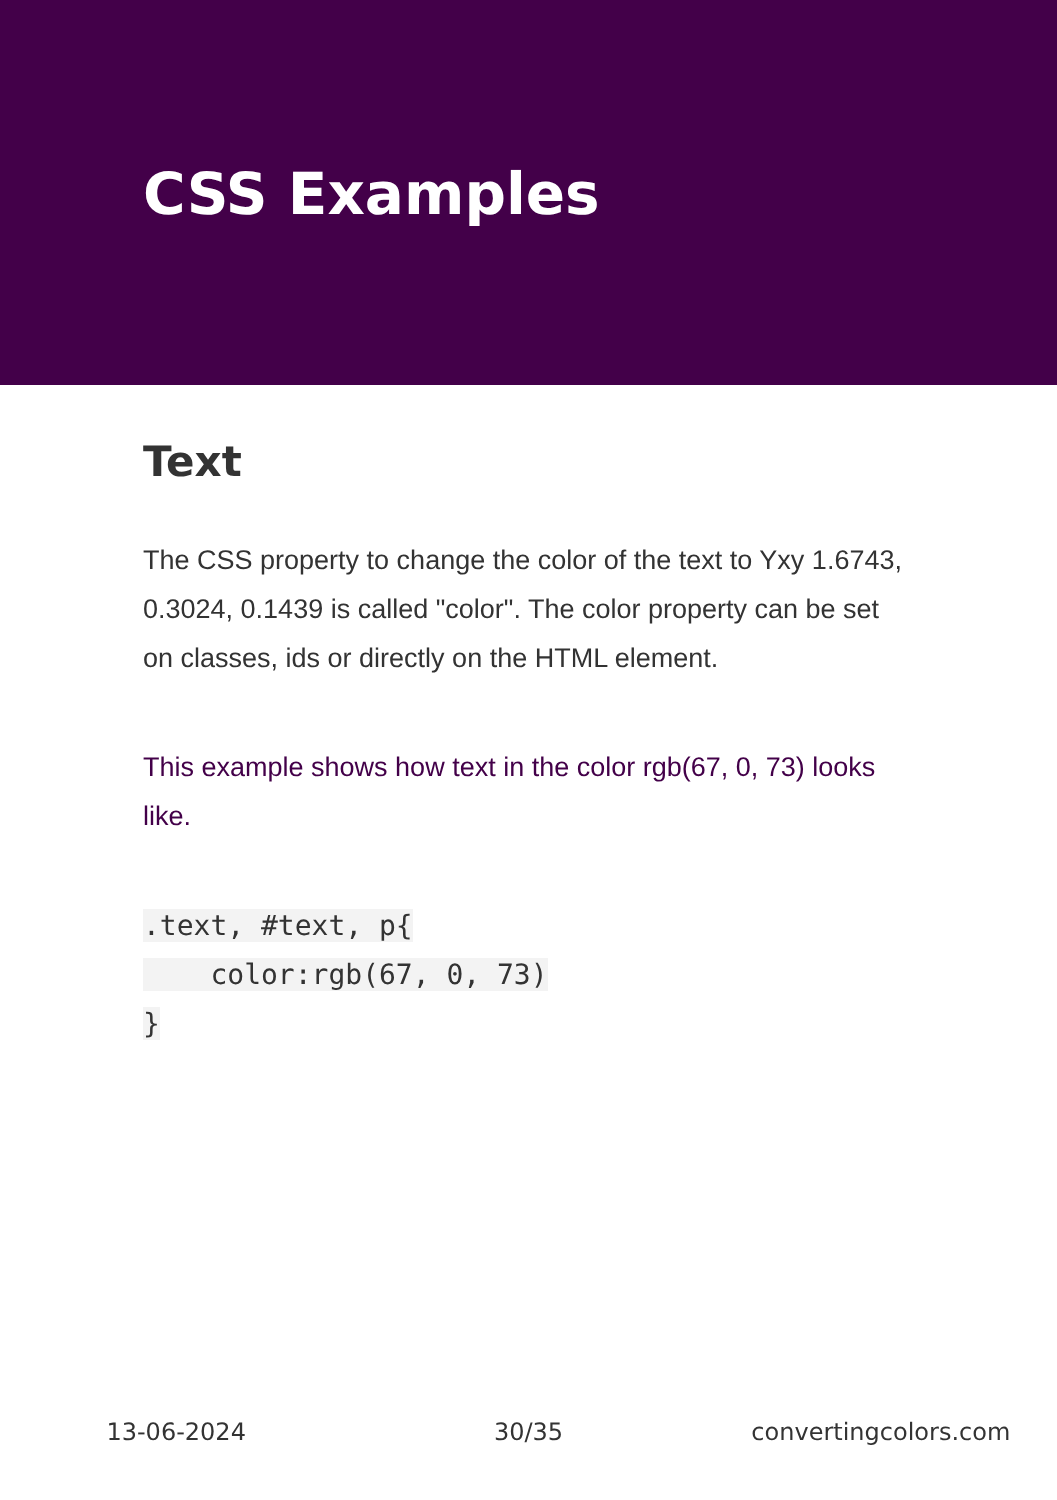CSS Examples
Text
The CSS property to change the color of the text to Yxy 1.6743, 0.3024, 0.1439 is called "color". The color property can be set on classes, ids or directly on the HTML element.
This example shows how text in the color rgb(67, 0, 73) looks like.
.text, #text, p{
    color:rgb(67, 0, 73)
}
13-06-2024 30/35 convertingcolors.com